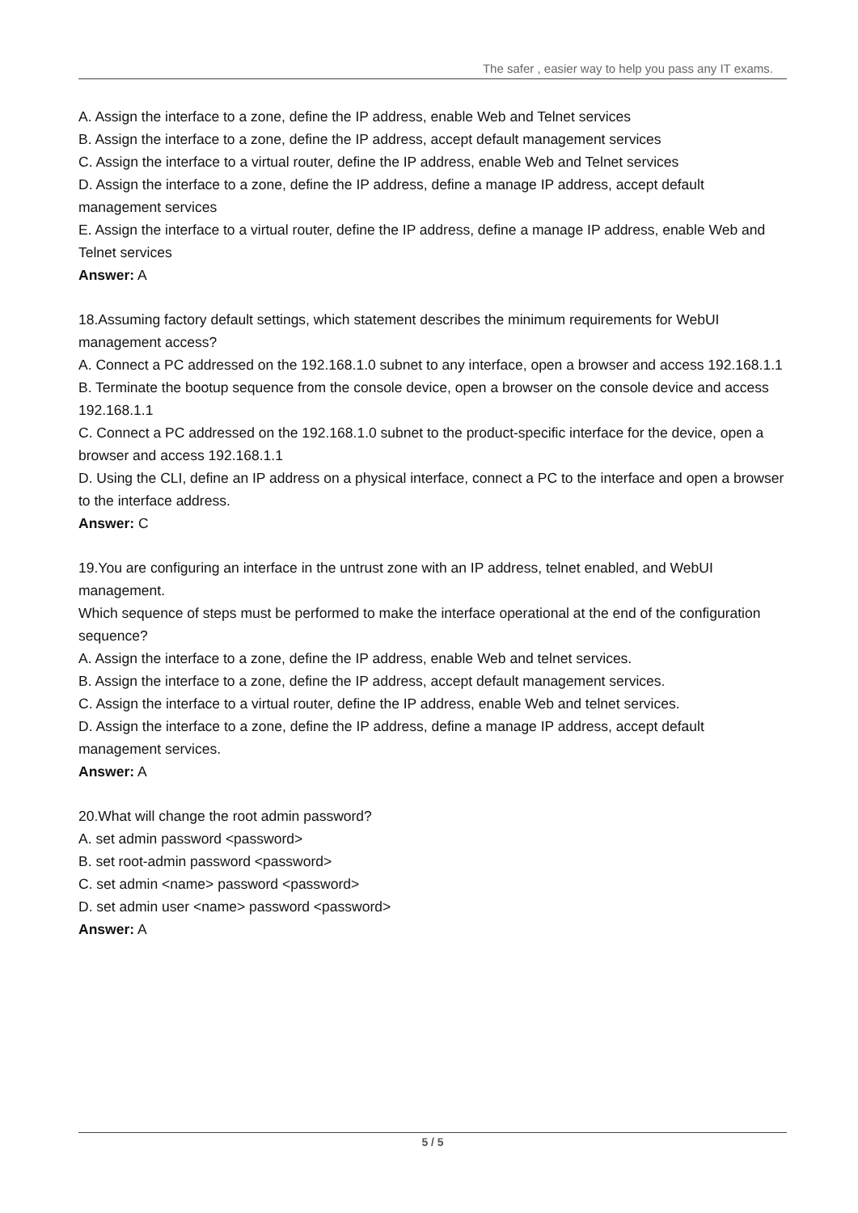The safer , easier way to help you pass any IT exams.
A. Assign the interface to a zone, define the IP address, enable Web and Telnet services
B. Assign the interface to a zone, define the IP address, accept default management services
C. Assign the interface to a virtual router, define the IP address, enable Web and Telnet services
D. Assign the interface to a zone, define the IP address, define a manage IP address, accept default management services
E. Assign the interface to a virtual router, define the IP address, define a manage IP address, enable Web and Telnet services
Answer: A
18.Assuming factory default settings, which statement describes the minimum requirements for WebUI management access?
A. Connect a PC addressed on the 192.168.1.0 subnet to any interface, open a browser and access 192.168.1.1
B. Terminate the bootup sequence from the console device, open a browser on the console device and access 192.168.1.1
C. Connect a PC addressed on the 192.168.1.0 subnet to the product-specific interface for the device, open a browser and access 192.168.1.1
D. Using the CLI, define an IP address on a physical interface, connect a PC to the interface and open a browser to the interface address.
Answer: C
19.You are configuring an interface in the untrust zone with an IP address, telnet enabled, and WebUI management.
Which sequence of steps must be performed to make the interface operational at the end of the configuration sequence?
A. Assign the interface to a zone, define the IP address, enable Web and telnet services.
B. Assign the interface to a zone, define the IP address, accept default management services.
C. Assign the interface to a virtual router, define the IP address, enable Web and telnet services.
D. Assign the interface to a zone, define the IP address, define a manage IP address, accept default management services.
Answer: A
20.What will change the root admin password?
A. set admin password <password>
B. set root-admin password <password>
C. set admin <name> password <password>
D. set admin user <name> password <password>
Answer: A
5 / 5